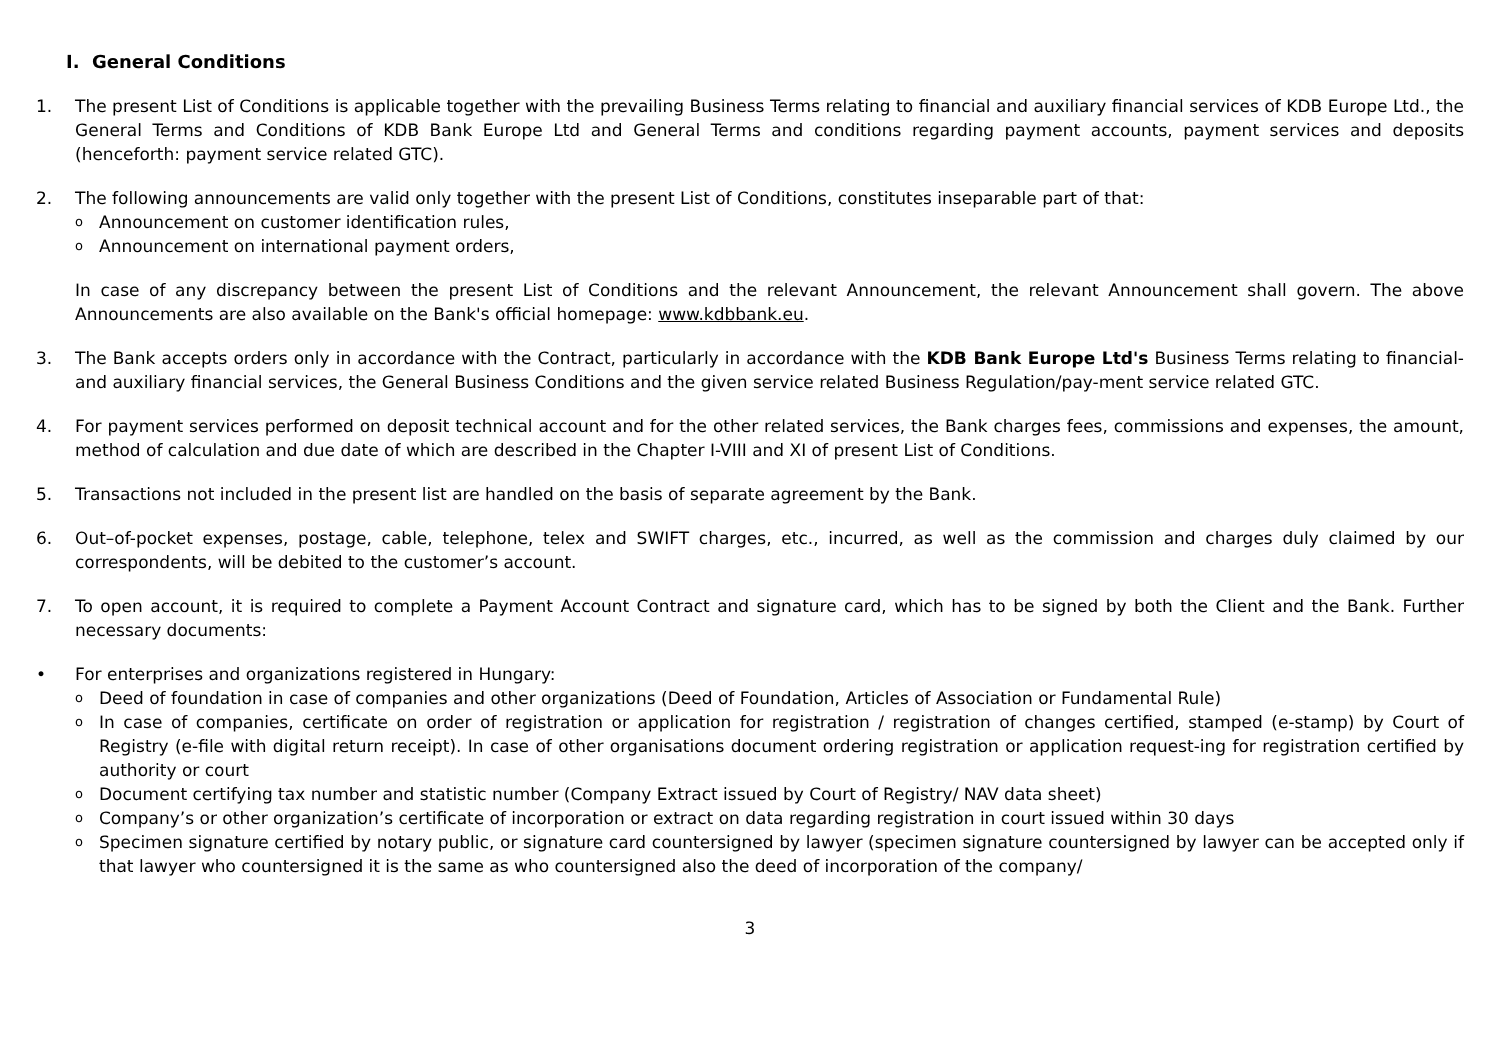I. General Conditions
1. The present List of Conditions is applicable together with the prevailing Business Terms relating to financial and auxiliary financial services of KDB Europe Ltd., the General Terms and Conditions of KDB Bank Europe Ltd and General Terms and conditions regarding payment accounts, payment services and deposits (henceforth: payment service related GTC).
2. The following announcements are valid only together with the present List of Conditions, constitutes inseparable part of that:
o
Announcement on customer identification rules,
o
Announcement on international payment orders,
In case of any discrepancy between the present List of Conditions and the relevant Announcement, the relevant Announcement shall govern. The above Announcements are also available on the Bank's official homepage: www.kdbbank.eu.
3. The Bank accepts orders only in accordance with the Contract, particularly in accordance with the KDB Bank Europe Ltd's Business Terms relating to financial- and auxiliary financial services, the General Business Conditions and the given service related Business Regulation/pay-ment service related GTC.
4. For payment services performed on deposit technical account and for the other related services, the Bank charges fees, commissions and expenses, the amount, method of calculation and due date of which are described in the Chapter I-VIII and XI of present List of Conditions.
5. Transactions not included in the present list are handled on the basis of separate agreement by the Bank.
6. Out–of-pocket expenses, postage, cable, telephone, telex and SWIFT charges, etc., incurred, as well as the commission and charges duly claimed by our correspondents, will be debited to the customer’s account.
7. To open account, it is required to complete a Payment Account Contract and signature card, which has to be signed by both the Client and the Bank. Further necessary documents:
• For enterprises and organizations registered in Hungary:
o
Deed of foundation in case of companies and other organizations (Deed of Foundation, Articles of Association or Fundamental Rule)
o
In case of companies, certificate on order of registration or application for registration / registration of changes certified, stamped (e-stamp) by Court of Registry (e-file with digital return receipt). In case of other organisations document ordering registration or application request-ing for registration certified by authority or court
o
Document certifying tax number and statistic number (Company Extract issued by Court of Registry/ NAV data sheet)
o
Company’s or other organization’s certificate of incorporation or extract on data regarding registration in court issued within 30 days
o
Specimen signature certified by notary public, or signature card countersigned by lawyer (specimen signature countersigned by lawyer can be accepted only if that lawyer who countersigned it is the same as who countersigned also the deed of incorporation of the company/
3